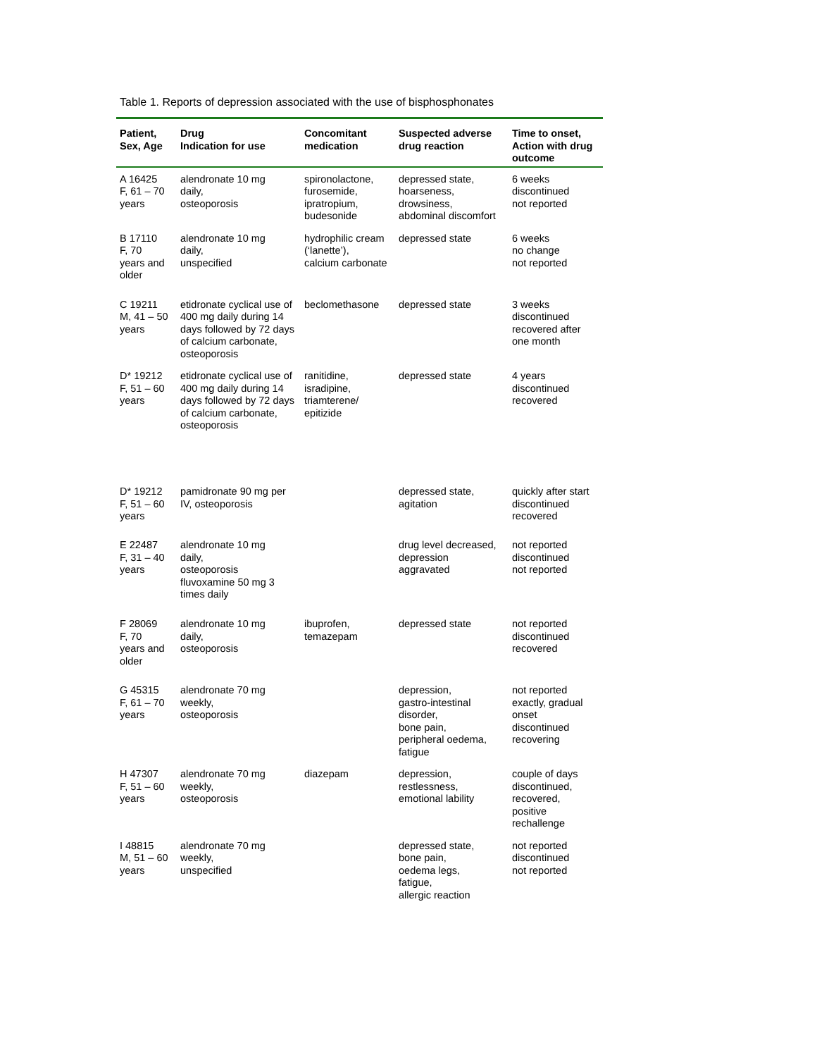Table 1. Reports of depression associated with the use of bisphosphonates
| Patient, Sex, Age | Drug Indication for use | Concomitant medication | Suspected adverse drug reaction | Time to onset, Action with drug outcome |
| --- | --- | --- | --- | --- |
| A 16425 F, 61 – 70 years | alendronate 10 mg daily, osteoporosis | spironolactone, furosemide, ipratropium, budesonide | depressed state, hoarseness, drowsiness, abdominal discomfort | 6 weeks discontinued not reported |
| B 17110 F, 70 years and older | alendronate 10 mg daily, unspecified | hydrophilic cream (‘lanette’), calcium carbonate | depressed state | 6 weeks no change not reported |
| C 19211 M, 41 – 50 years | etidronate cyclical use of 400 mg daily during 14 days followed by 72 days of calcium carbonate, osteoporosis | beclomethasone | depressed state | 3 weeks discontinued recovered after one month |
| D* 19212 F, 51 – 60 years | etidronate cyclical use of 400 mg daily during 14 days followed by 72 days of calcium carbonate, osteoporosis | ranitidine, isradipine, triamterene/ epitizide | depressed state | 4 years discontinued recovered |
| D* 19212 F, 51 – 60 years | pamidronate 90 mg per IV, osteoporosis | | depressed state, agitation | quickly after start discontinued recovered |
| E 22487 F, 31 – 40 years | alendronate 10 mg daily, osteoporosis fluvoxamine 50 mg 3 times daily | | drug level decreased, depression aggravated | not reported discontinued not reported |
| F 28069 F, 70 years and older | alendronate 10 mg daily, osteoporosis | ibuprofen, temazepam | depressed state | not reported discontinued recovered |
| G 45315 F, 61 – 70 years | alendronate 70 mg weekly, osteoporosis | | depression, gastro-intestinal disorder, bone pain, peripheral oedema, fatigue | not reported exactly, gradual onset discontinued recovering |
| H 47307 F, 51 – 60 years | alendronate 70 mg weekly, osteoporosis | diazepam | depression, restlessness, emotional lability | couple of days discontinued, recovered, positive rechallenge |
| I 48815 M, 51 – 60 years | alendronate 70 mg weekly, unspecified | | depressed state, bone pain, oedema legs, fatigue, allergic reaction | not reported discontinued not reported |